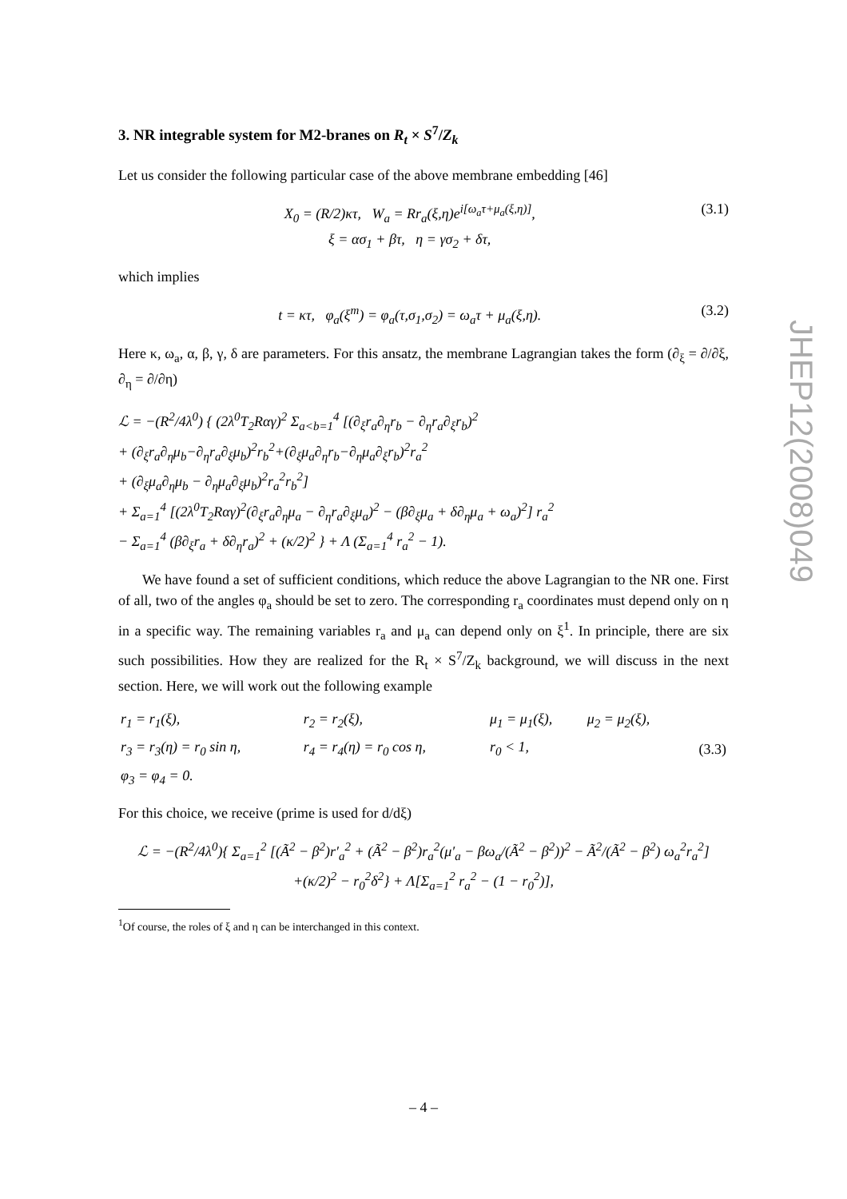3. NR integrable system for M2-branes on R<sub>t</sub> × S<sup>7</sup>/Z<sub>k</sub>
Let us consider the following particular case of the above membrane embedding [46]
X<sub>0</sub> = (R/2)κτ, W<sub>a</sub> = Rr<sub>a</sub>(ξ,η)e<sup>i[ω<sub>a</sub>τ+μ<sub>a</sub>(ξ,η)]</sup>,
ξ = ασ<sub>1</sub> + βτ, η = γσ<sub>2</sub> + δτ,
(3.1)
which implies
t = κτ, φ<sub>a</sub>(ξ<sup>m</sup>) = φ<sub>a</sub>(τ,σ<sub>1</sub>,σ<sub>2</sub>) = ω<sub>a</sub>τ + μ<sub>a</sub>(ξ,η).
(3.2)
Here κ, ω<sub>a</sub>, α, β, γ, δ are parameters. For this ansatz, the membrane Lagrangian takes the form (∂<sub>ξ</sub> = ∂/∂ξ, ∂<sub>η</sub> = ∂/∂η)
ℒ = −(R<sup>2</sup>/4λ<sup>0</sup>) { (2λ<sup>0</sup>T<sub>2</sub>Rαγ)<sup>2</sup> Σ<sub>a<b=1</sub><sup>4</sup> [(∂<sub>ξ</sub>r<sub>a</sub>∂<sub>η</sub>r<sub>b</sub> − ∂<sub>η</sub>r<sub>a</sub>∂<sub>ξ</sub>r<sub>b</sub>)<sup>2</sup>
+ (∂<sub>ξ</sub>r<sub>a</sub>∂<sub>η</sub>μ<sub>b</sub>−∂<sub>η</sub>r<sub>a</sub>∂<sub>ξ</sub>μ<sub>b</sub>)<sup>2</sup>r<sub>b</sub><sup>2</sup>+(∂<sub>ξ</sub>μ<sub>a</sub>∂<sub>η</sub>r<sub>b</sub>−∂<sub>η</sub>μ<sub>a</sub>∂<sub>ξ</sub>r<sub>b</sub>)<sup>2</sup>r<sub>a</sub><sup>2</sup>
+ (∂<sub>ξ</sub>μ<sub>a</sub>∂<sub>η</sub>μ<sub>b</sub> − ∂<sub>η</sub>μ<sub>a</sub>∂<sub>ξ</sub>μ<sub>b</sub>)<sup>2</sup>r<sub>a</sub><sup>2</sup>r<sub>b</sub><sup>2</sup>]
+ Σ<sub>a=1</sub><sup>4</sup> [(2λ<sup>0</sup>T<sub>2</sub>Rαγ)<sup>2</sup>(∂<sub>ξ</sub>r<sub>a</sub>∂<sub>η</sub>μ<sub>a</sub> − ∂<sub>η</sub>r<sub>a</sub>∂<sub>ξ</sub>μ<sub>a</sub>)<sup>2</sup> − (β∂<sub>ξ</sub>μ<sub>a</sub> + δ∂<sub>η</sub>μ<sub>a</sub> + ω<sub>a</sub>)<sup>2</sup>] r<sub>a</sub><sup>2</sup>
− Σ<sub>a=1</sub><sup>4</sup> (β∂<sub>ξ</sub>r<sub>a</sub> + δ∂<sub>η</sub>r<sub>a</sub>)<sup>2</sup> + (κ/2)<sup>2</sup> } + Λ (Σ<sub>a=1</sub><sup>4</sup> r<sub>a</sub><sup>2</sup> − 1).
We have found a set of sufficient conditions, which reduce the above Lagrangian to the NR one. First of all, two of the angles φ<sub>a</sub> should be set to zero. The corresponding r<sub>a</sub> coordinates must depend only on η in a specific way. The remaining variables r<sub>a</sub> and μ<sub>a</sub> can depend only on ξ<sup>1</sup>. In principle, there are six such possibilities. How they are realized for the R<sub>t</sub> × S<sup>7</sup>/Z<sub>k</sub> background, we will discuss in the next section. Here, we will work out the following example
| r<sub>1</sub> = r<sub>1</sub>(ξ), | r<sub>2</sub> = r<sub>2</sub>(ξ), | μ<sub>1</sub> = μ<sub>1</sub>(ξ), | μ<sub>2</sub> = μ<sub>2</sub>(ξ), | |
| r<sub>3</sub> = r<sub>3</sub>(η) = r<sub>0</sub> sin η, | r<sub>4</sub> = r<sub>4</sub>(η) = r<sub>0</sub> cos η, | r<sub>0</sub> < 1, | | (3.3) |
| φ<sub>3</sub> = φ<sub>4</sub> = 0. | | | | |
For this choice, we receive (prime is used for d/dξ)
ℒ = −(R<sup>2</sup>/4λ<sup>0</sup>){ Σ<sub>a=1</sub><sup>2</sup> [(Ã<sup>2</sup> − β<sup>2</sup>)r′<sub>a</sub><sup>2</sup> + (Ã<sup>2</sup> − β<sup>2</sup>)r<sub>a</sub><sup>2</sup>(μ′<sub>a</sub> − βω<sub>a</sub>/(Ã<sup>2</sup> − β<sup>2</sup>))<sup>2</sup> − Ã<sup>2</sup>/(Ã<sup>2</sup> − β<sup>2</sup>) ω<sub>a</sub><sup>2</sup>r<sub>a</sub><sup>2</sup>]
+(κ/2)<sup>2</sup> − r<sub>0</sub><sup>2</sup>δ<sup>2</sup>} + Λ[Σ<sub>a=1</sub><sup>2</sup> r<sub>a</sub><sup>2</sup> − (1 − r<sub>0</sub><sup>2</sup>)],
<sup>1</sup> Of course, the roles of ξ and η can be interchanged in this context.
JHEP12(2008)049
– 4 –